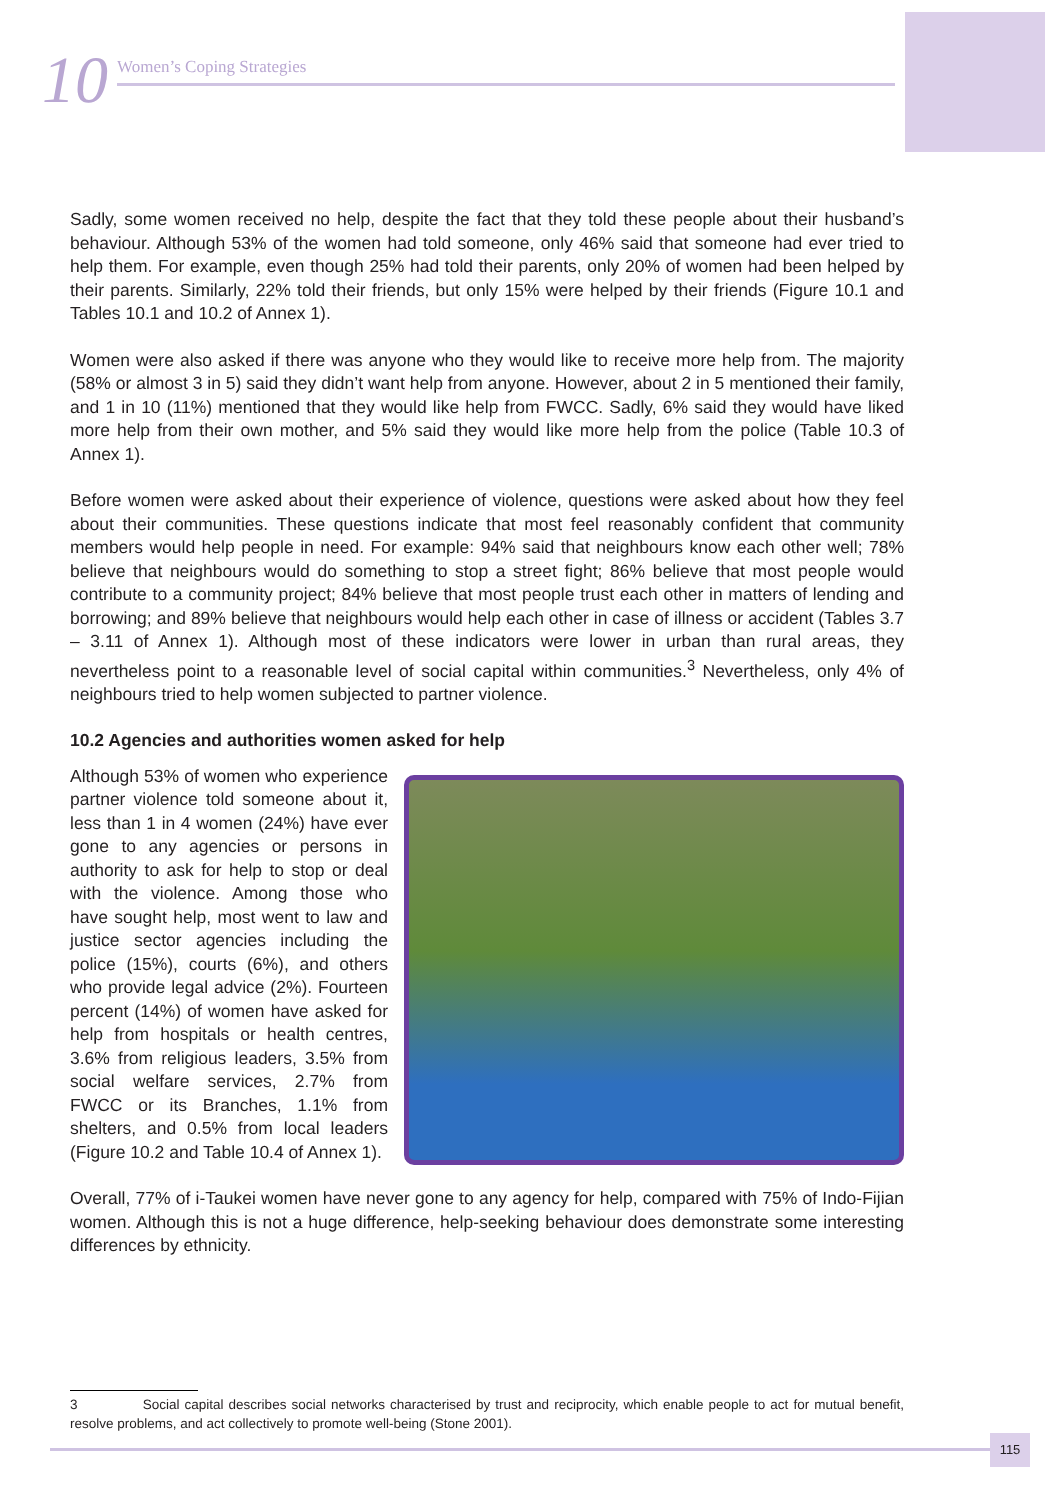10
Women’s Coping Strategies
Sadly, some women received no help, despite the fact that they told these people about their husband’s behaviour. Although 53% of the women had told someone, only 46% said that someone had ever tried to help them. For example, even though 25% had told their parents, only 20% of women had been helped by their parents. Similarly, 22% told their friends, but only 15% were helped by their friends (Figure 10.1 and Tables 10.1 and 10.2 of Annex 1).
Women were also asked if there was anyone who they would like to receive more help from. The majority (58% or almost 3 in 5) said they didn’t want help from anyone. However, about 2 in 5 mentioned their family, and 1 in 10 (11%) mentioned that they would like help from FWCC. Sadly, 6% said they would have liked more help from their own mother, and 5% said they would like more help from the police (Table 10.3 of Annex 1).
Before women were asked about their experience of violence, questions were asked about how they feel about their communities. These questions indicate that most feel reasonably confident that community members would help people in need. For example: 94% said that neighbours know each other well; 78% believe that neighbours would do something to stop a street fight; 86% believe that most people would contribute to a community project; 84% believe that most people trust each other in matters of lending and borrowing; and 89% believe that neighbours would help each other in case of illness or accident (Tables 3.7 – 3.11 of Annex 1). Although most of these indicators were lower in urban than rural areas, they nevertheless point to a reasonable level of social capital within communities.<sup>3</sup> Nevertheless, only 4% of neighbours tried to help women subjected to partner violence.
10.2 Agencies and authorities women asked for help
Although 53% of women who experience partner violence told someone about it, less than 1 in 4 women (24%) have ever gone to any agencies or persons in authority to ask for help to stop or deal with the violence. Among those who have sought help, most went to law and justice sector agencies including the police (15%), courts (6%), and others who provide legal advice (2%). Fourteen percent (14%) of women have asked for help from hospitals or health centres, 3.6% from religious leaders, 3.5% from social welfare services, 2.7% from FWCC or its Branches, 1.1% from shelters, and 0.5% from local leaders (Figure 10.2 and Table 10.4 of Annex 1).
Overall, 77% of i-Taukei women have never gone to any agency for help, compared with 75% of Indo-Fijian women. Although this is not a huge difference, help-seeking behaviour does demonstrate some interesting differences by ethnicity.
3 Social capital describes social networks characterised by trust and reciprocity, which enable people to act for mutual benefit, resolve problems, and act collectively to promote well-being (Stone 2001).
115